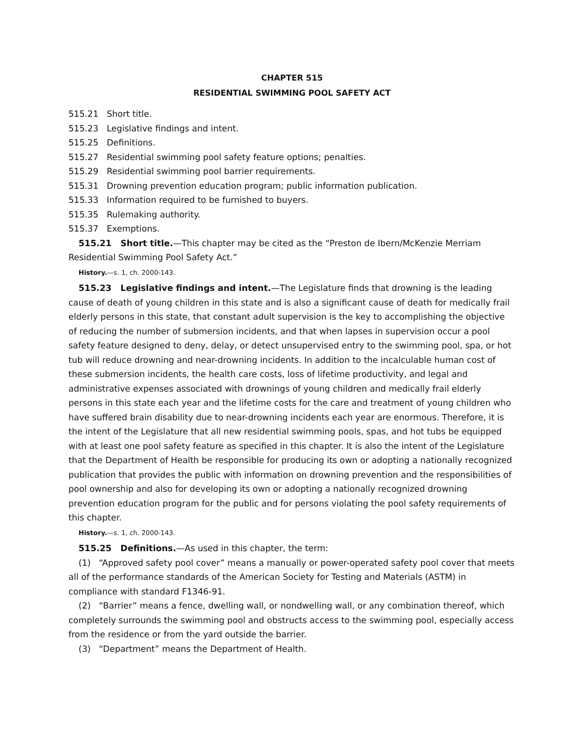CHAPTER 515
RESIDENTIAL SWIMMING POOL SAFETY ACT
515.21 Short title.
515.23 Legislative findings and intent.
515.25 Definitions.
515.27 Residential swimming pool safety feature options; penalties.
515.29 Residential swimming pool barrier requirements.
515.31 Drowning prevention education program; public information publication.
515.33 Information required to be furnished to buyers.
515.35 Rulemaking authority.
515.37 Exemptions.
515.21 Short title.—This chapter may be cited as the “Preston de Ibern/McKenzie Merriam Residential Swimming Pool Safety Act.”
History.—s. 1, ch. 2000-143.
515.23 Legislative findings and intent.—The Legislature finds that drowning is the leading cause of death of young children in this state and is also a significant cause of death for medically frail elderly persons in this state, that constant adult supervision is the key to accomplishing the objective of reducing the number of submersion incidents, and that when lapses in supervision occur a pool safety feature designed to deny, delay, or detect unsupervised entry to the swimming pool, spa, or hot tub will reduce drowning and near-drowning incidents. In addition to the incalculable human cost of these submersion incidents, the health care costs, loss of lifetime productivity, and legal and administrative expenses associated with drownings of young children and medically frail elderly persons in this state each year and the lifetime costs for the care and treatment of young children who have suffered brain disability due to near-drowning incidents each year are enormous. Therefore, it is the intent of the Legislature that all new residential swimming pools, spas, and hot tubs be equipped with at least one pool safety feature as specified in this chapter. It is also the intent of the Legislature that the Department of Health be responsible for producing its own or adopting a nationally recognized publication that provides the public with information on drowning prevention and the responsibilities of pool ownership and also for developing its own or adopting a nationally recognized drowning prevention education program for the public and for persons violating the pool safety requirements of this chapter.
History.—s. 1, ch. 2000-143.
515.25 Definitions.—As used in this chapter, the term:
(1) “Approved safety pool cover” means a manually or power-operated safety pool cover that meets all of the performance standards of the American Society for Testing and Materials (ASTM) in compliance with standard F1346-91.
(2) “Barrier” means a fence, dwelling wall, or nondwelling wall, or any combination thereof, which completely surrounds the swimming pool and obstructs access to the swimming pool, especially access from the residence or from the yard outside the barrier.
(3) “Department” means the Department of Health.